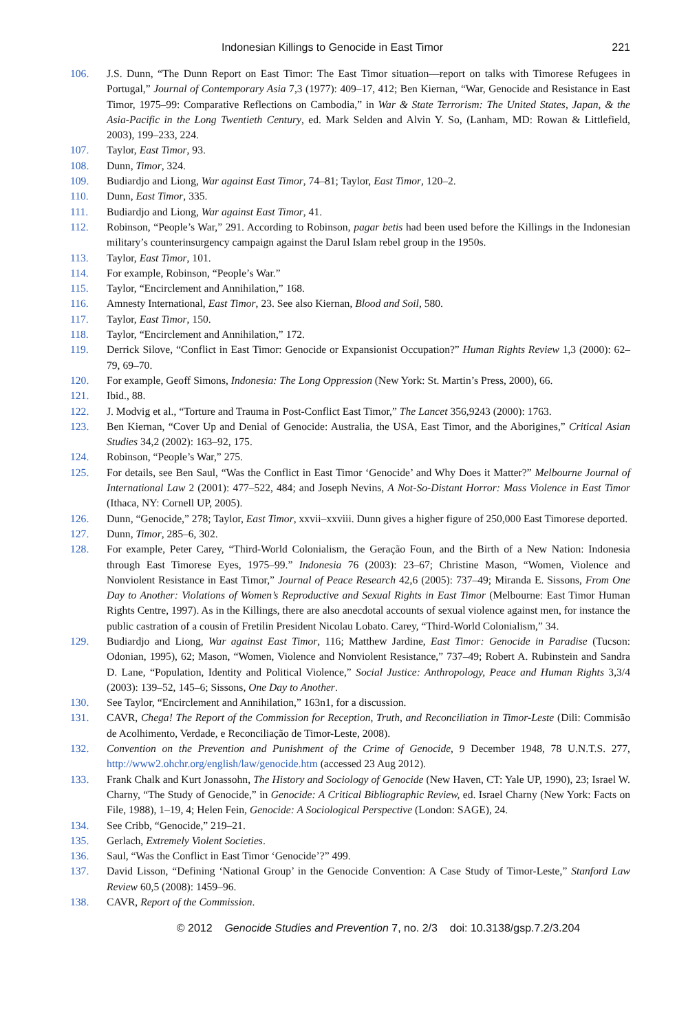Indonesian Killings to Genocide in East Timor 221
106. J.S. Dunn, “The Dunn Report on East Timor: The East Timor situation—report on talks with Timorese Refugees in Portugal,” Journal of Contemporary Asia 7,3 (1977): 409–17, 412; Ben Kiernan, “War, Genocide and Resistance in East Timor, 1975–99: Comparative Reflections on Cambodia,” in War & State Terrorism: The United States, Japan, & the Asia-Pacific in the Long Twentieth Century, ed. Mark Selden and Alvin Y. So, (Lanham, MD: Rowan & Littlefield, 2003), 199–233, 224.
107. Taylor, East Timor, 93.
108. Dunn, Timor, 324.
109. Budiardjo and Liong, War against East Timor, 74–81; Taylor, East Timor, 120–2.
110. Dunn, East Timor, 335.
111. Budiardjo and Liong, War against East Timor, 41.
112. Robinson, “People’s War,” 291. According to Robinson, pagar betis had been used before the Killings in the Indonesian military’s counterinsurgency campaign against the Darul Islam rebel group in the 1950s.
113. Taylor, East Timor, 101.
114. For example, Robinson, “People’s War.”
115. Taylor, “Encirclement and Annihilation,” 168.
116. Amnesty International, East Timor, 23. See also Kiernan, Blood and Soil, 580.
117. Taylor, East Timor, 150.
118. Taylor, “Encirclement and Annihilation,” 172.
119. Derrick Silove, “Conflict in East Timor: Genocide or Expansionist Occupation?” Human Rights Review 1,3 (2000): 62–79, 69–70.
120. For example, Geoff Simons, Indonesia: The Long Oppression (New York: St. Martin’s Press, 2000), 66.
121. Ibid., 88.
122. J. Modvig et al., “Torture and Trauma in Post-Conflict East Timor,” The Lancet 356,9243 (2000): 1763.
123. Ben Kiernan, “Cover Up and Denial of Genocide: Australia, the USA, East Timor, and the Aborigines,” Critical Asian Studies 34,2 (2002): 163–92, 175.
124. Robinson, “People’s War,” 275.
125. For details, see Ben Saul, “Was the Conflict in East Timor ‘Genocide’ and Why Does it Matter?” Melbourne Journal of International Law 2 (2001): 477–522, 484; and Joseph Nevins, A Not-So-Distant Horror: Mass Violence in East Timor (Ithaca, NY: Cornell UP, 2005).
126. Dunn, “Genocide,” 278; Taylor, East Timor, xxvii–xxviii. Dunn gives a higher figure of 250,000 East Timorese deported.
127. Dunn, Timor, 285–6, 302.
128. For example, Peter Carey, “Third-World Colonialism, the Geração Foun, and the Birth of a New Nation: Indonesia through East Timorese Eyes, 1975–99.” Indonesia 76 (2003): 23–67; Christine Mason, “Women, Violence and Nonviolent Resistance in East Timor,” Journal of Peace Research 42,6 (2005): 737–49; Miranda E. Sissons, From One Day to Another: Violations of Women’s Reproductive and Sexual Rights in East Timor (Melbourne: East Timor Human Rights Centre, 1997). As in the Killings, there are also anecdotal accounts of sexual violence against men, for instance the public castration of a cousin of Fretilin President Nicolau Lobato. Carey, “Third-World Colonialism,” 34.
129. Budiardjo and Liong, War against East Timor, 116; Matthew Jardine, East Timor: Genocide in Paradise (Tucson: Odonian, 1995), 62; Mason, “Women, Violence and Nonviolent Resistance,” 737–49; Robert A. Rubinstein and Sandra D. Lane, “Population, Identity and Political Violence,” Social Justice: Anthropology, Peace and Human Rights 3,3/4 (2003): 139–52, 145–6; Sissons, One Day to Another.
130. See Taylor, “Encirclement and Annihilation,” 163n1, for a discussion.
131. CAVR, Chega! The Report of the Commission for Reception, Truth, and Reconciliation in Timor-Leste (Dili: Commisão de Acolhimento, Verdade, e Reconciliação de Timor-Leste, 2008).
132. Convention on the Prevention and Punishment of the Crime of Genocide, 9 December 1948, 78 U.N.T.S. 277, http://www2.ohchr.org/english/law/genocide.htm (accessed 23 Aug 2012).
133. Frank Chalk and Kurt Jonassohn, The History and Sociology of Genocide (New Haven, CT: Yale UP, 1990), 23; Israel W. Charny, “The Study of Genocide,” in Genocide: A Critical Bibliographic Review, ed. Israel Charny (New York: Facts on File, 1988), 1–19, 4; Helen Fein, Genocide: A Sociological Perspective (London: SAGE), 24.
134. See Cribb, “Genocide,” 219–21.
135. Gerlach, Extremely Violent Societies.
136. Saul, “Was the Conflict in East Timor ‘Genocide’?” 499.
137. David Lisson, “Defining ‘National Group’ in the Genocide Convention: A Case Study of Timor-Leste,” Stanford Law Review 60,5 (2008): 1459–96.
138. CAVR, Report of the Commission.
© 2012 Genocide Studies and Prevention 7, no. 2/3 doi: 10.3138/gsp.7.2/3.204